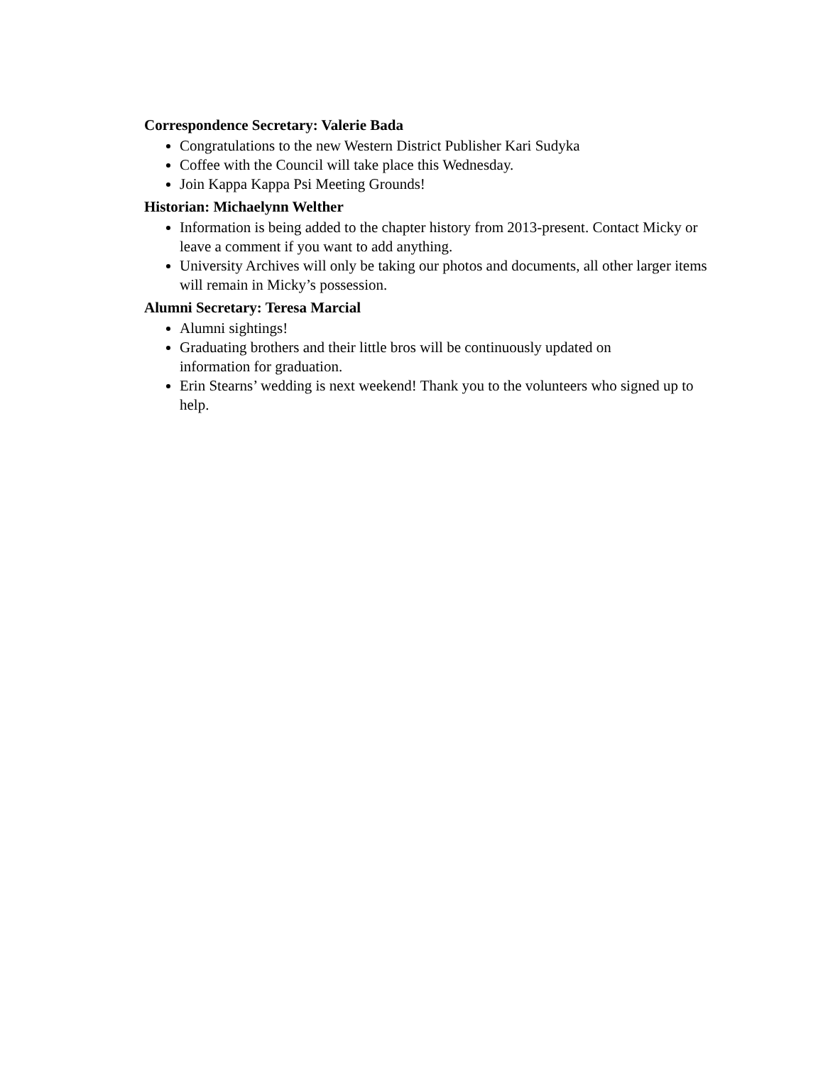Correspondence Secretary: Valerie Bada
Congratulations to the new Western District Publisher Kari Sudyka
Coffee with the Council will take place this Wednesday.
Join Kappa Kappa Psi Meeting Grounds!
Historian: Michaelynn Welther
Information is being added to the chapter history from 2013-present. Contact Micky or leave a comment if you want to add anything.
University Archives will only be taking our photos and documents, all other larger items will remain in Micky’s possession.
Alumni Secretary: Teresa Marcial
Alumni sightings!
Graduating brothers and their little bros will be continuously updated on
information for graduation.
Erin Stearns’ wedding is next weekend! Thank you to the volunteers who signed up to help.